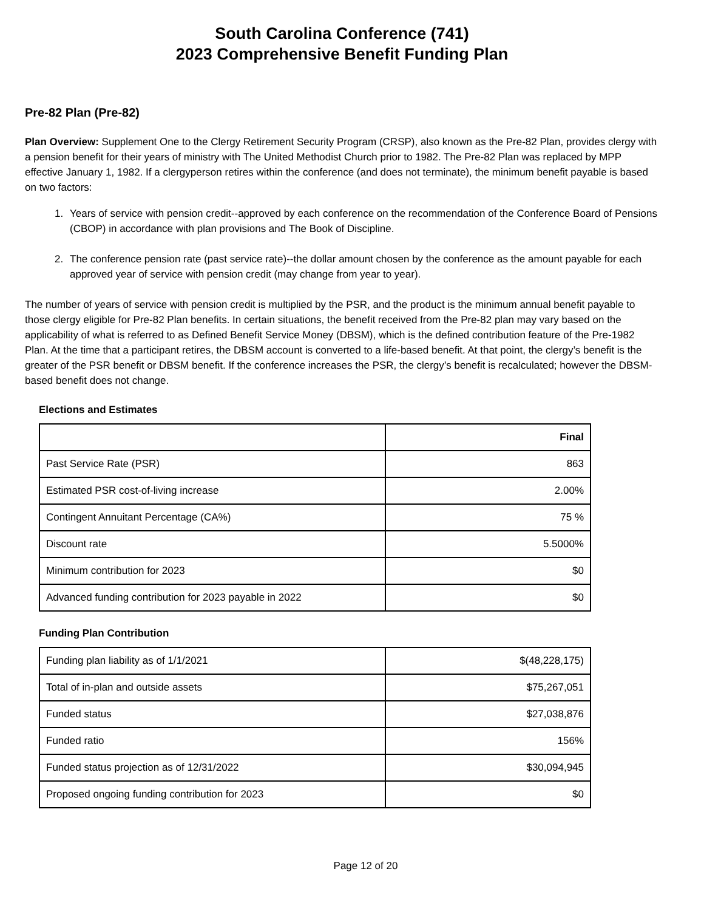South Carolina Conference (741)
2023 Comprehensive Benefit Funding Plan
Pre-82 Plan (Pre-82)
Plan Overview: Supplement One to the Clergy Retirement Security Program (CRSP), also known as the Pre-82 Plan, provides clergy with a pension benefit for their years of ministry with The United Methodist Church prior to 1982. The Pre-82 Plan was replaced by MPP effective January 1, 1982. If a clergyperson retires within the conference (and does not terminate), the minimum benefit payable is based on two factors:
1. Years of service with pension credit--approved by each conference on the recommendation of the Conference Board of Pensions (CBOP) in accordance with plan provisions and The Book of Discipline.
2. The conference pension rate (past service rate)--the dollar amount chosen by the conference as the amount payable for each approved year of service with pension credit (may change from year to year).
The number of years of service with pension credit is multiplied by the PSR, and the product is the minimum annual benefit payable to those clergy eligible for Pre-82 Plan benefits. In certain situations, the benefit received from the Pre-82 plan may vary based on the applicability of what is referred to as Defined Benefit Service Money (DBSM), which is the defined contribution feature of the Pre-1982 Plan. At the time that a participant retires, the DBSM account is converted to a life-based benefit. At that point, the clergy’s benefit is the greater of the PSR benefit or DBSM benefit. If the conference increases the PSR, the clergy’s benefit is recalculated; however the DBSM-based benefit does not change.
Elections and Estimates
| | Final |
| --- | --- |
| Past Service Rate (PSR) | 863 |
| Estimated PSR cost-of-living increase | 2.00% |
| Contingent Annuitant Percentage (CA%) | 75 % |
| Discount rate | 5.5000% |
| Minimum contribution for 2023 | $0 |
| Advanced funding contribution for 2023 payable in 2022 | $0 |
Funding Plan Contribution
| Funding plan liability as of 1/1/2021 | $(48,228,175) |
| Total of in-plan and outside assets | $75,267,051 |
| Funded status | $27,038,876 |
| Funded ratio | 156% |
| Funded status projection as of 12/31/2022 | $30,094,945 |
| Proposed ongoing funding contribution for 2023 | $0 |
Page 12 of 20